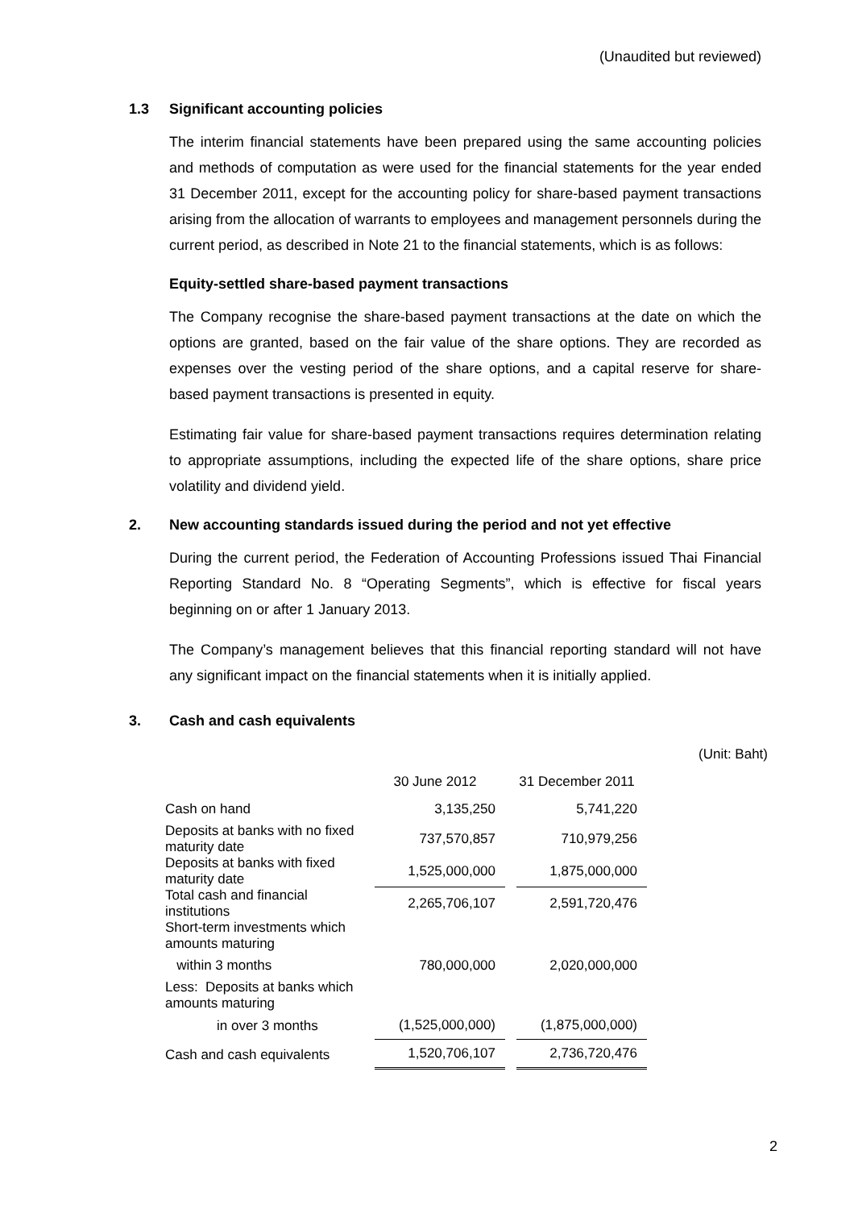(Unaudited but reviewed)
1.3 Significant accounting policies
The interim financial statements have been prepared using the same accounting policies and methods of computation as were used for the financial statements for the year ended 31 December 2011, except for the accounting policy for share-based payment transactions arising from the allocation of warrants to employees and management personnels during the current period, as described in Note 21 to the financial statements, which is as follows:
Equity-settled share-based payment transactions
The Company recognise the share-based payment transactions at the date on which the options are granted, based on the fair value of the share options. They are recorded as expenses over the vesting period of the share options, and a capital reserve for share-based payment transactions is presented in equity.
Estimating fair value for share-based payment transactions requires determination relating to appropriate assumptions, including the expected life of the share options, share price volatility and dividend yield.
2. New accounting standards issued during the period and not yet effective
During the current period, the Federation of Accounting Professions issued Thai Financial Reporting Standard No. 8 “Operating Segments”, which is effective for fiscal years beginning on or after 1 January 2013.
The Company’s management believes that this financial reporting standard will not have any significant impact on the financial statements when it is initially applied.
3. Cash and cash equivalents
| | | | | (Unit: Baht) |
| | 30 June 2012 | | 31 December 2011 | |
| Cash on hand | 3,135,250 | | 5,741,220 | |
| Deposits at banks with no fixed maturity date | 737,570,857 | | 710,979,256 | |
| Deposits at banks with fixed maturity date | 1,525,000,000 | | 1,875,000,000 | |
| Total cash and financial institutions | 2,265,706,107 | | 2,591,720,476 | |
| Short-term investments which amounts maturing | | | | |
| within 3 months | 780,000,000 | | 2,020,000,000 | |
| Less: Deposits at banks which amounts maturing | | | | |
| in over 3 months | (1,525,000,000) | | (1,875,000,000) | |
| Cash and cash equivalents | 1,520,706,107 | | 2,736,720,476 | |
2